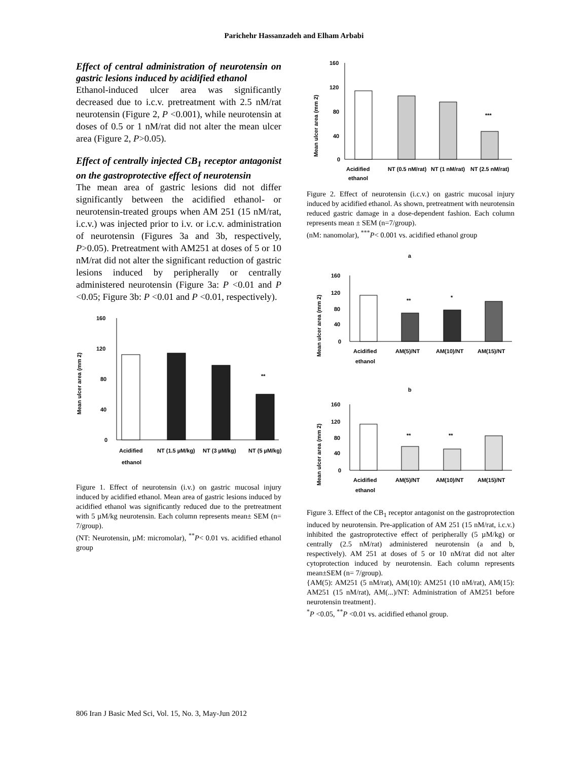Parichehr Hassanzadeh and Elham Arbabi
Effect of central administration of neurotensin on gastric lesions induced by acidified ethanol
Ethanol-induced ulcer area was significantly decreased due to i.c.v. pretreatment with 2.5 nM/rat neurotensin (Figure 2, P <0.001), while neurotensin at doses of 0.5 or 1 nM/rat did not alter the mean ulcer area (Figure 2, P>0.05).
Effect of centrally injected CB<sub>1</sub> receptor antagonist on the gastroprotective effect of neurotensin
The mean area of gastric lesions did not differ significantly between the acidified ethanol- or neurotensin-treated groups when AM 251 (15 nM/rat, i.c.v.) was injected prior to i.v. or i.c.v. administration of neurotensin (Figures 3a and 3b, respectively, P>0.05). Pretreatment with AM251 at doses of 5 or 10 nM/rat did not alter the significant reduction of gastric lesions induced by peripherally or centrally administered neurotensin (Figure 3a: P <0.01 and P <0.05; Figure 3b: P <0.01 and P <0.01, respectively).
Mean ulcer area (mm 2)
160
120
80
40
0
**
Acidified
ethanol
NT (1.5 µM/kg)
NT (3 µM/kg)
NT (5 µM/kg)
Figure 1. Effect of neurotensin (i.v.) on gastric mucosal injury induced by acidified ethanol. Mean area of gastric lesions induced by acidified ethanol was significantly reduced due to the pretreatment with 5 µM/kg neurotensin. Each column represents mean± SEM (n= 7/group).
(NT: Neurotensin, µM: micromolar), <sup>**</sup>P< 0.01 vs. acidified ethanol group
Mean ulcer area (mm 2)
160
120
80
40
0
***
Acidified
ethanol
NT (0.5 nM/rat)
NT (1 nM/rat)
NT (2.5 nM/rat)
Figure 2. Effect of neurotensin (i.c.v.) on gastric mucosal injury induced by acidified ethanol. As shown, pretreatment with neurotensin reduced gastric damage in a dose-dependent fashion. Each column represents mean ± SEM (n=7/group).
(nM: nanomolar), <sup>***</sup>P< 0.001 vs. acidified ethanol group
a
Mean ulcer area (mm 2)
160
120
80
40
0
**
*
Acidified
ethanol
AM(5)/NT
AM(10)/NT
AM(15)/NT
b
Mean ulcer area (mm 2)
160
120
80
40
0
**
**
Acidified
ethanol
AM(5)/NT
AM(10)/NT
AM(15)/NT
Figure 3. Effect of the CB<sub>1</sub> receptor antagonist on the gastroprotection induced by neurotensin. Pre-application of AM 251 (15 nM/rat, i.c.v.) inhibited the gastroprotective effect of peripherally (5 µM/kg) or centrally (2.5 nM/rat) administered neurotensin (a and b, respectively). AM 251 at doses of 5 or 10 nM/rat did not alter cytoprotection induced by neurotensin. Each column represents mean±SEM (n= 7/group).
{AM(5): AM251 (5 nM/rat), AM(10): AM251 (10 nM/rat), AM(15): AM251 (15 nM/rat), AM(...)/NT: Administration of AM251 before neurotensin treatment}.
<sup>*</sup> P <0.05, <sup>**</sup>P <0.01 vs. acidified ethanol group.
806 Iran J Basic Med Sci, Vol. 15, No. 3, May-Jun 2012